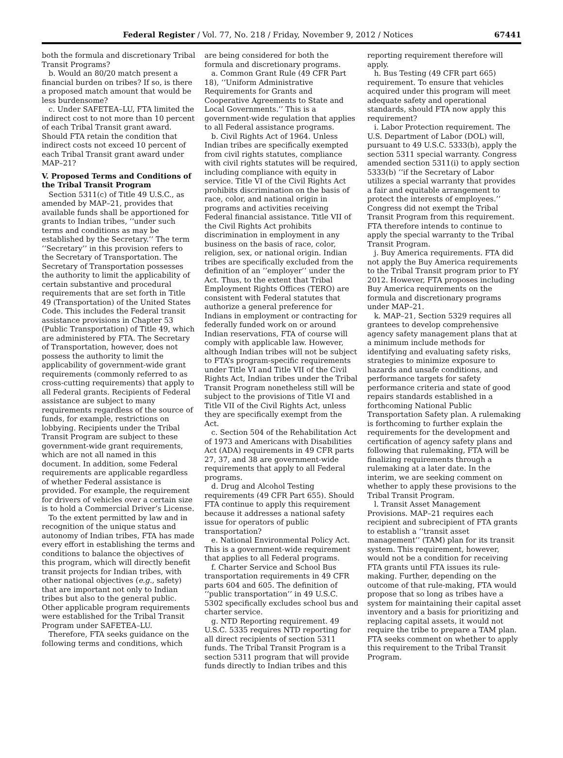Federal Register / Vol. 77, No. 218 / Friday, November 9, 2012 / Notices 67441
both the formula and discretionary Tribal Transit Programs?
b. Would an 80/20 match present a financial burden on tribes? If so, is there a proposed match amount that would be less burdensome?
c. Under SAFETEA–LU, FTA limited the indirect cost to not more than 10 percent of each Tribal Transit grant award. Should FTA retain the condition that indirect costs not exceed 10 percent of each Tribal Transit grant award under MAP–21?
V. Proposed Terms and Conditions of the Tribal Transit Program
Section 5311(c) of Title 49 U.S.C., as amended by MAP–21, provides that available funds shall be apportioned for grants to Indian tribes, ‘‘under such terms and conditions as may be established by the Secretary.’’ The term ‘‘Secretary’’ in this provision refers to the Secretary of Transportation. The Secretary of Transportation possesses the authority to limit the applicability of certain substantive and procedural requirements that are set forth in Title 49 (Transportation) of the United States Code. This includes the Federal transit assistance provisions in Chapter 53 (Public Transportation) of Title 49, which are administered by FTA. The Secretary of Transportation, however, does not possess the authority to limit the applicability of government-wide grant requirements (commonly referred to as cross-cutting requirements) that apply to all Federal grants. Recipients of Federal assistance are subject to many requirements regardless of the source of funds, for example, restrictions on lobbying. Recipients under the Tribal Transit Program are subject to these government-wide grant requirements, which are not all named in this document. In addition, some Federal requirements are applicable regardless of whether Federal assistance is provided. For example, the requirement for drivers of vehicles over a certain size is to hold a Commercial Driver’s License.
To the extent permitted by law and in recognition of the unique status and autonomy of Indian tribes, FTA has made every effort in establishing the terms and conditions to balance the objectives of this program, which will directly benefit transit projects for Indian tribes, with other national objectives (e.g., safety) that are important not only to Indian tribes but also to the general public. Other applicable program requirements were established for the Tribal Transit Program under SAFETEA–LU.
Therefore, FTA seeks guidance on the following terms and conditions, which
are being considered for both the formula and discretionary programs.
a. Common Grant Rule (49 CFR Part 18), ‘‘Uniform Administrative Requirements for Grants and Cooperative Agreements to State and Local Governments.’’ This is a government-wide regulation that applies to all Federal assistance programs.
b. Civil Rights Act of 1964. Unless Indian tribes are specifically exempted from civil rights statutes, compliance with civil rights statutes will be required, including compliance with equity in service. Title VI of the Civil Rights Act prohibits discrimination on the basis of race, color, and national origin in programs and activities receiving Federal financial assistance. Title VII of the Civil Rights Act prohibits discrimination in employment in any business on the basis of race, color, religion, sex, or national origin. Indian tribes are specifically excluded from the definition of an ’’employer’’ under the Act. Thus, to the extent that Tribal Employment Rights Offices (TERO) are consistent with Federal statutes that authorize a general preference for Indians in employment or contracting for federally funded work on or around Indian reservations, FTA of course will comply with applicable law. However, although Indian tribes will not be subject to FTA’s program-specific requirements under Title VI and Title VII of the Civil Rights Act, Indian tribes under the Tribal Transit Program nonetheless still will be subject to the provisions of Title VI and Title VII of the Civil Rights Act, unless they are specifically exempt from the Act.
c. Section 504 of the Rehabilitation Act of 1973 and Americans with Disabilities Act (ADA) requirements in 49 CFR parts 27, 37, and 38 are government-wide requirements that apply to all Federal programs.
d. Drug and Alcohol Testing requirements (49 CFR Part 655). Should FTA continue to apply this requirement because it addresses a national safety issue for operators of public transportation?
e. National Environmental Policy Act. This is a government-wide requirement that applies to all Federal programs.
f. Charter Service and School Bus transportation requirements in 49 CFR parts 604 and 605. The definition of ‘‘public transportation’’ in 49 U.S.C. 5302 specifically excludes school bus and charter service.
g. NTD Reporting requirement. 49 U.S.C. 5335 requires NTD reporting for all direct recipients of section 5311 funds. The Tribal Transit Program is a section 5311 program that will provide funds directly to Indian tribes and this
reporting requirement therefore will apply.
h. Bus Testing (49 CFR part 665) requirement. To ensure that vehicles acquired under this program will meet adequate safety and operational standards, should FTA now apply this requirement?
i. Labor Protection requirement. The U.S. Department of Labor (DOL) will, pursuant to 49 U.S.C. 5333(b), apply the section 5311 special warranty. Congress amended section 5311(i) to apply section 5333(b) ‘‘if the Secretary of Labor utilizes a special warranty that provides a fair and equitable arrangement to protect the interests of employees.’’ Congress did not exempt the Tribal Transit Program from this requirement. FTA therefore intends to continue to apply the special warranty to the Tribal Transit Program.
j. Buy America requirements. FTA did not apply the Buy America requirements to the Tribal Transit program prior to FY 2012. However, FTA proposes including Buy America requirements on the formula and discretionary programs under MAP–21.
k. MAP–21, Section 5329 requires all grantees to develop comprehensive agency safety management plans that at a minimum include methods for identifying and evaluating safety risks, strategies to minimize exposure to hazards and unsafe conditions, and performance targets for safety performance criteria and state of good repairs standards established in a forthcoming National Public Transportation Safety plan. A rulemaking is forthcoming to further explain the requirements for the development and certification of agency safety plans and following that rulemaking, FTA will be finalizing requirements through a rulemaking at a later date. In the interim, we are seeking comment on whether to apply these provisions to the Tribal Transit Program.
l. Transit Asset Management Provisions. MAP–21 requires each recipient and subrecipient of FTA grants to establish a ‘‘transit asset management’’ (TAM) plan for its transit system. This requirement, however, would not be a condition for receiving FTA grants until FTA issues its rule-making. Further, depending on the outcome of that rule-making, FTA would propose that so long as tribes have a system for maintaining their capital asset inventory and a basis for prioritizing and replacing capital assets, it would not require the tribe to prepare a TAM plan. FTA seeks comment on whether to apply this requirement to the Tribal Transit Program.